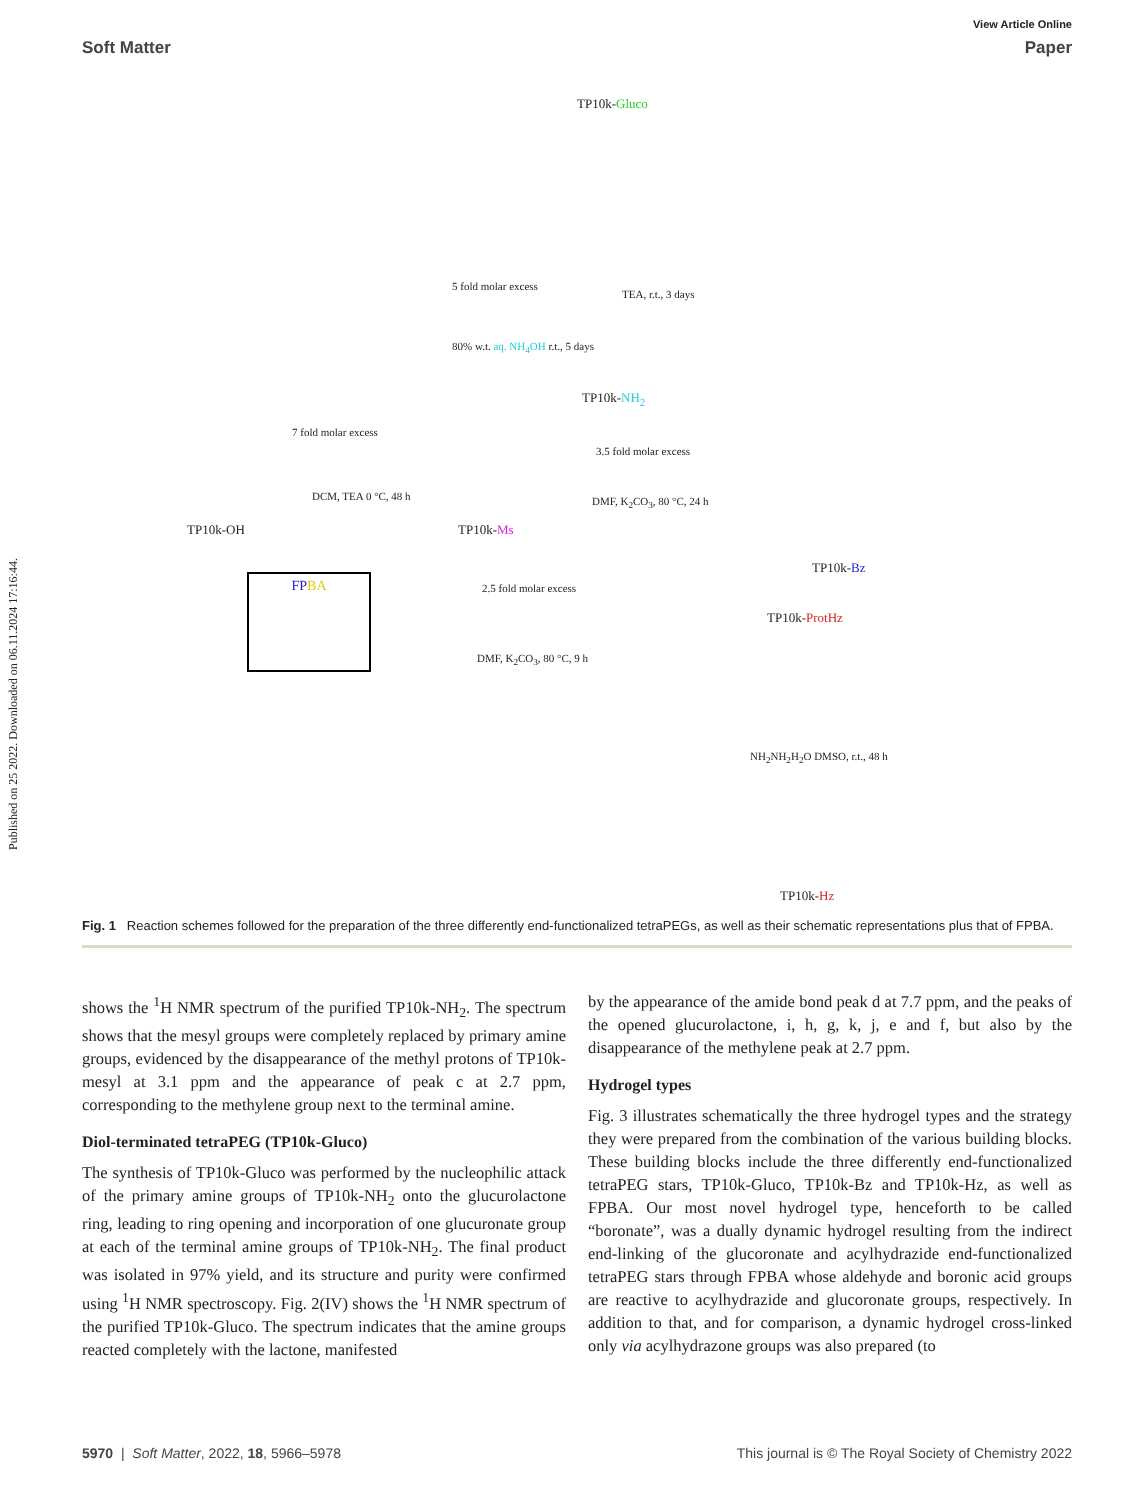Published on 25 2022. Downloaded on 06.11.2024 17:16:44.
View Article Online
Soft Matter Paper
TP10k-Gluco
5 fold molar excess
TEA, r.t., 3 days
80% w.t. aq. NH<sub>4</sub>OH r.t., 5 days
TP10k-NH<sub>2</sub>
7 fold molar excess
3.5 fold molar excess
DCM, TEA 0 °C, 48 h DMF, K<sub>2</sub>CO<sub>3</sub>, 80 °C, 24 h
TP10k-OH TP10k-Ms
TP10k-Bz
FP BA 2.5 fold molar excess
TP10k-ProtHz
DMF, K<sub>2</sub>CO<sub>3</sub>, 80 °C, 9 h
NH<sub>2</sub>NH<sub>2</sub>H<sub>2</sub>O DMSO, r.t., 48 h
TP10k-Hz
Fig. 1 Reaction schemes followed for the preparation of the three differently end-functionalized tetraPEGs, as well as their schematic representations plus that of FPBA.
shows the <sup>1</sup>H NMR spectrum of the purified TP10k-NH<sub>2</sub>. The spectrum shows that the mesyl groups were completely replaced by primary amine groups, evidenced by the disappearance of the methyl protons of TP10k-mesyl at 3.1 ppm and the appearance of peak c at 2.7 ppm, corresponding to the methylene group next to the terminal amine.
Diol-terminated tetraPEG (TP10k-Gluco)
The synthesis of TP10k-Gluco was performed by the nucleophilic attack of the primary amine groups of TP10k-NH<sub>2</sub> onto the glucurolactone ring, leading to ring opening and incorporation of one glucuronate group at each of the terminal amine groups of TP10k-NH<sub>2</sub>. The final product was isolated in 97% yield, and its structure and purity were confirmed using <sup>1</sup>H NMR spectroscopy. Fig. 2(IV) shows the <sup>1</sup>H NMR spectrum of the purified TP10k-Gluco. The spectrum indicates that the amine groups reacted completely with the lactone, manifested
by the appearance of the amide bond peak d at 7.7 ppm, and the peaks of the opened glucurolactone, i, h, g, k, j, e and f, but also by the disappearance of the methylene peak at 2.7 ppm.
Hydrogel types
Fig. 3 illustrates schematically the three hydrogel types and the strategy they were prepared from the combination of the various building blocks. These building blocks include the three differently end-functionalized tetraPEG stars, TP10k-Gluco, TP10k-Bz and TP10k-Hz, as well as FPBA. Our most novel hydrogel type, henceforth to be called “boronate”, was a dually dynamic hydrogel resulting from the indirect end-linking of the glucoronate and acylhydrazide end-functionalized tetraPEG stars through FPBA whose aldehyde and boronic acid groups are reactive to acylhydrazide and glucoronate groups, respectively. In addition to that, and for comparison, a dynamic hydrogel cross-linked only via acylhydrazone groups was also prepared (to
5970 | Soft Matter, 2022, 18, 5966–5978 This journal is © The Royal Society of Chemistry 2022